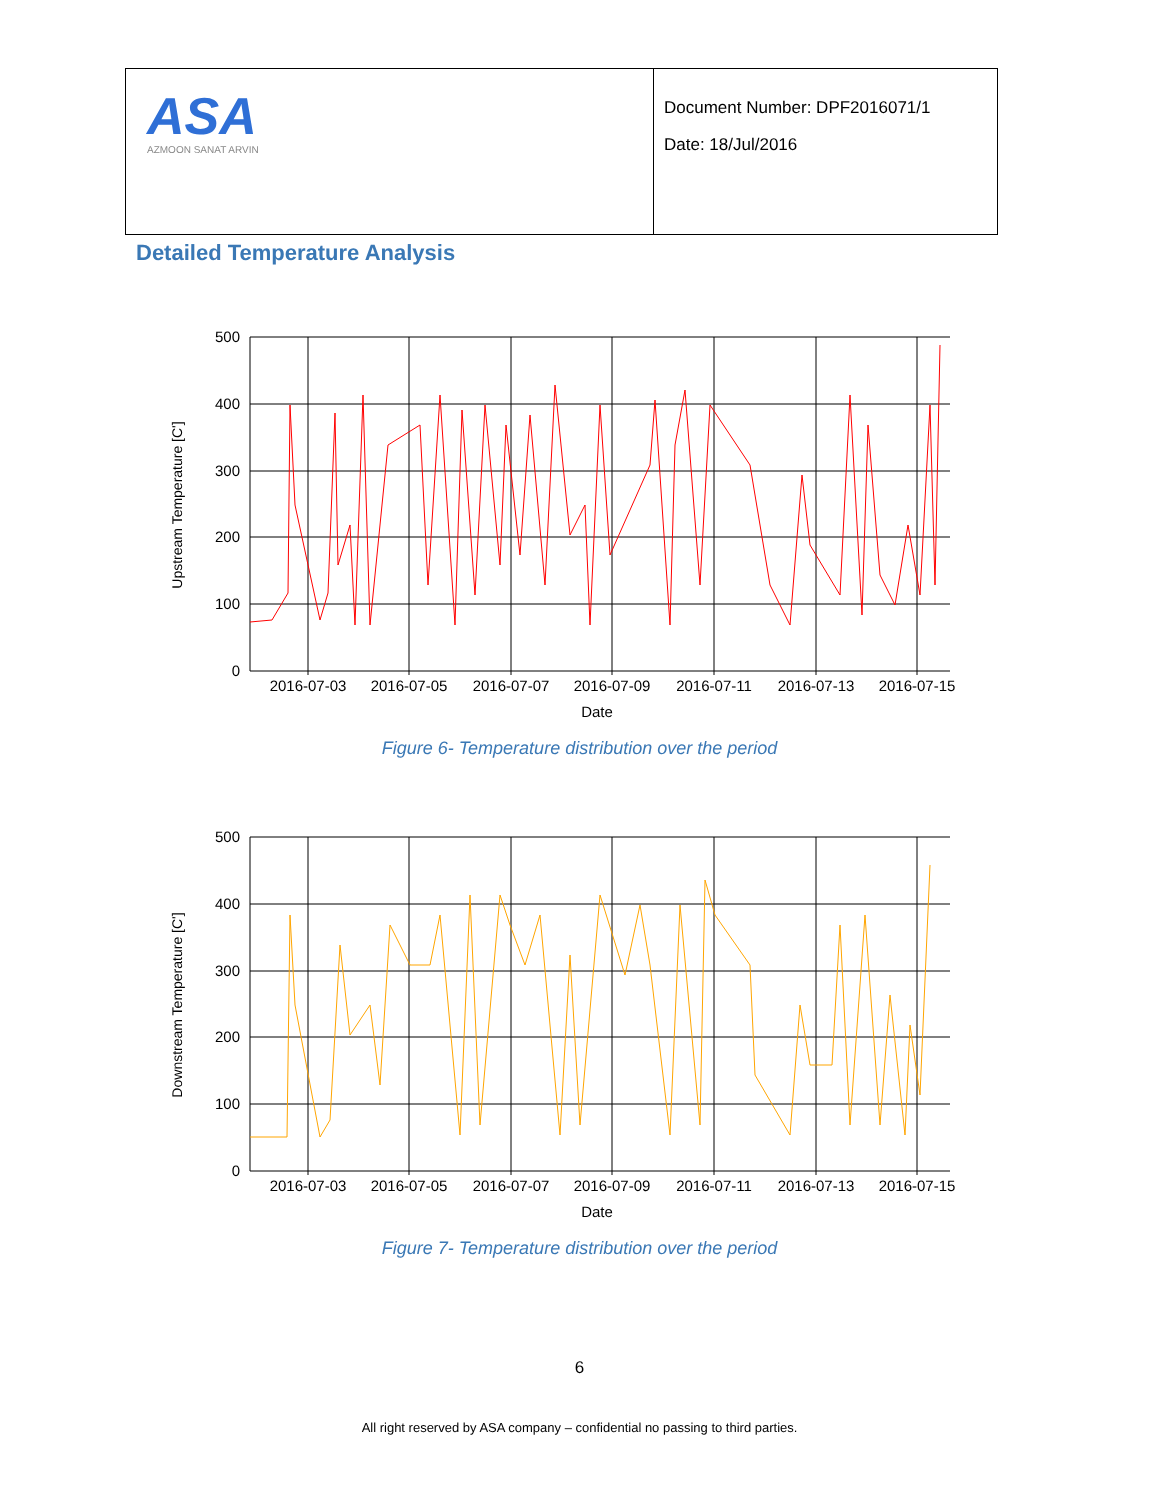| ASA AZMOON SANAT ARVIN | Document Number: DPF2016071/1 Date: 18/Jul/2016 |
Detailed Temperature Analysis
500
400
300
200
100
0
2016-07-03
2016-07-05
2016-07-07
2016-07-09
2016-07-11
2016-07-13
2016-07-15
Date
Upstream Temperature [C']
Figure 6- Temperature distribution over the period
500
400
300
200
100
0
2016-07-03
2016-07-05
2016-07-07
2016-07-09
2016-07-11
2016-07-13
2016-07-15
Date
Downstream Temperature [C']
Figure 7- Temperature distribution over the period
6
All right reserved by ASA company – confidential no passing to third parties.